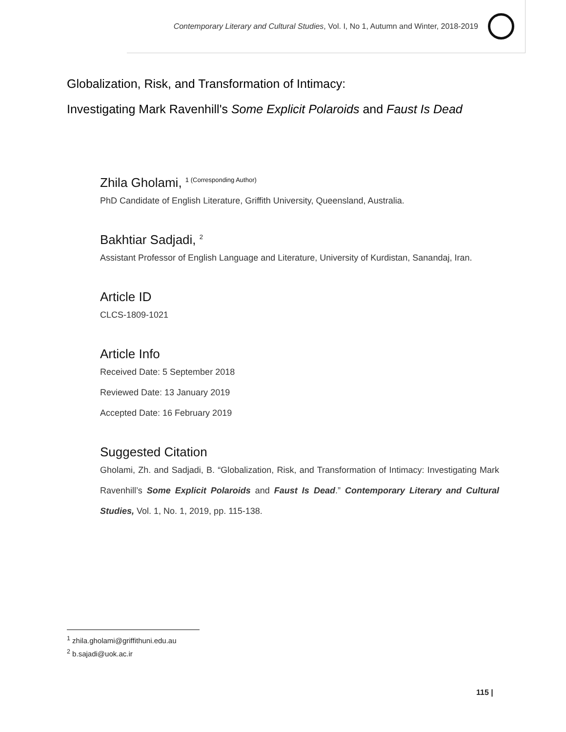Contemporary Literary and Cultural Studies, Vol. I, No 1, Autumn and Winter, 2018-2019
Globalization, Risk, and Transformation of Intimacy:
Investigating Mark Ravenhill's Some Explicit Polaroids and Faust Is Dead
Zhila Gholami, <sup>1 (Corresponding Author)</sup>
PhD Candidate of English Literature, Griffith University, Queensland, Australia.
Bakhtiar Sadjadi, <sup>2</sup>
Assistant Professor of English Language and Literature, University of Kurdistan, Sanandaj, Iran.
Article ID
CLCS-1809-1021
Article Info
Received Date: 5 September 2018
Reviewed Date: 13 January 2019
Accepted Date: 16 February 2019
Suggested Citation
Gholami, Zh. and Sadjadi, B. “Globalization, Risk, and Transformation of Intimacy: Investigating Mark Ravenhill’s Some Explicit Polaroids and Faust Is Dead.” Contemporary Literary and Cultural Studies, Vol. 1, No. 1, 2019, pp. 115-138.
<sup>1</sup> zhila.gholami@griffithuni.edu.au
<sup>2</sup> b.sajadi@uok.ac.ir
115 |